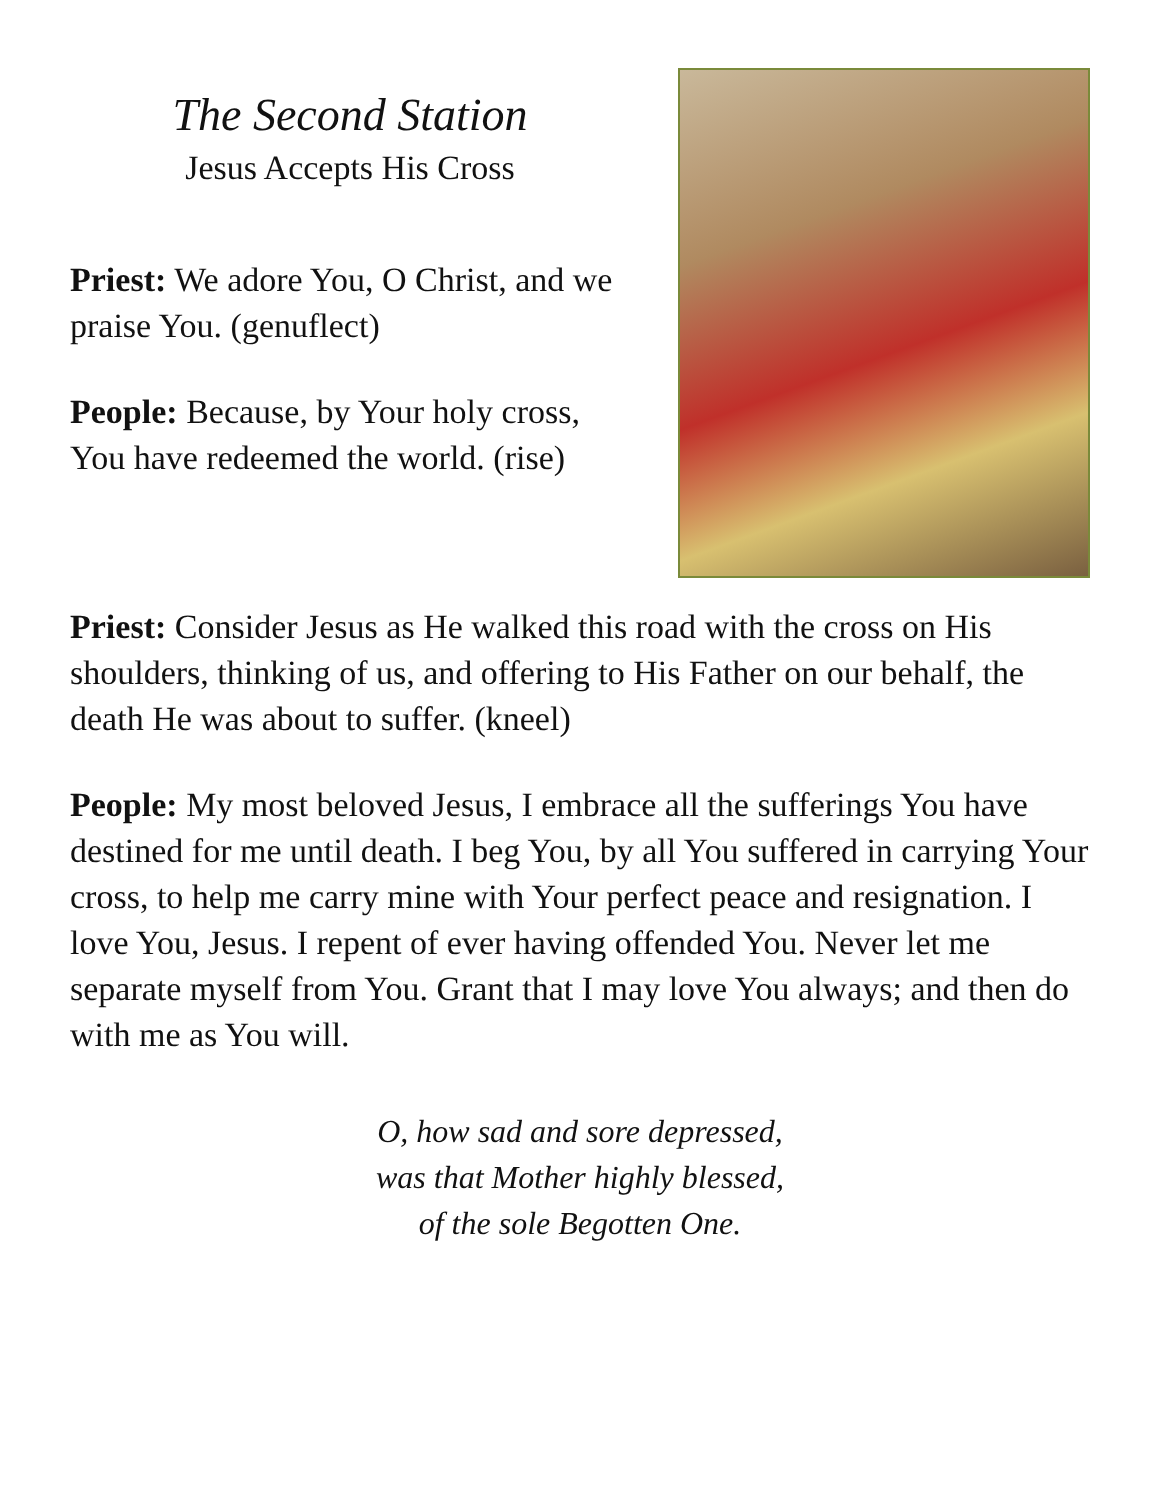The Second Station
Jesus Accepts His Cross
Priest: We adore You, O Christ, and we praise You. (genuflect)
People: Because, by Your holy cross, You have redeemed the world. (rise)
Priest: Consider Jesus as He walked this road with the cross on His shoulders, thinking of us, and offering to His Father on our behalf, the death He was about to suffer. (kneel)
People: My most beloved Jesus, I embrace all the sufferings You have destined for me until death. I beg You, by all You suffered in carrying Your cross, to help me carry mine with Your perfect peace and resignation. I love You, Jesus. I repent of ever having offended You. Never let me separate myself from You. Grant that I may love You always; and then do with me as You will.
O, how sad and sore depressed,
was that Mother highly blessed,
of the sole Begotten One.